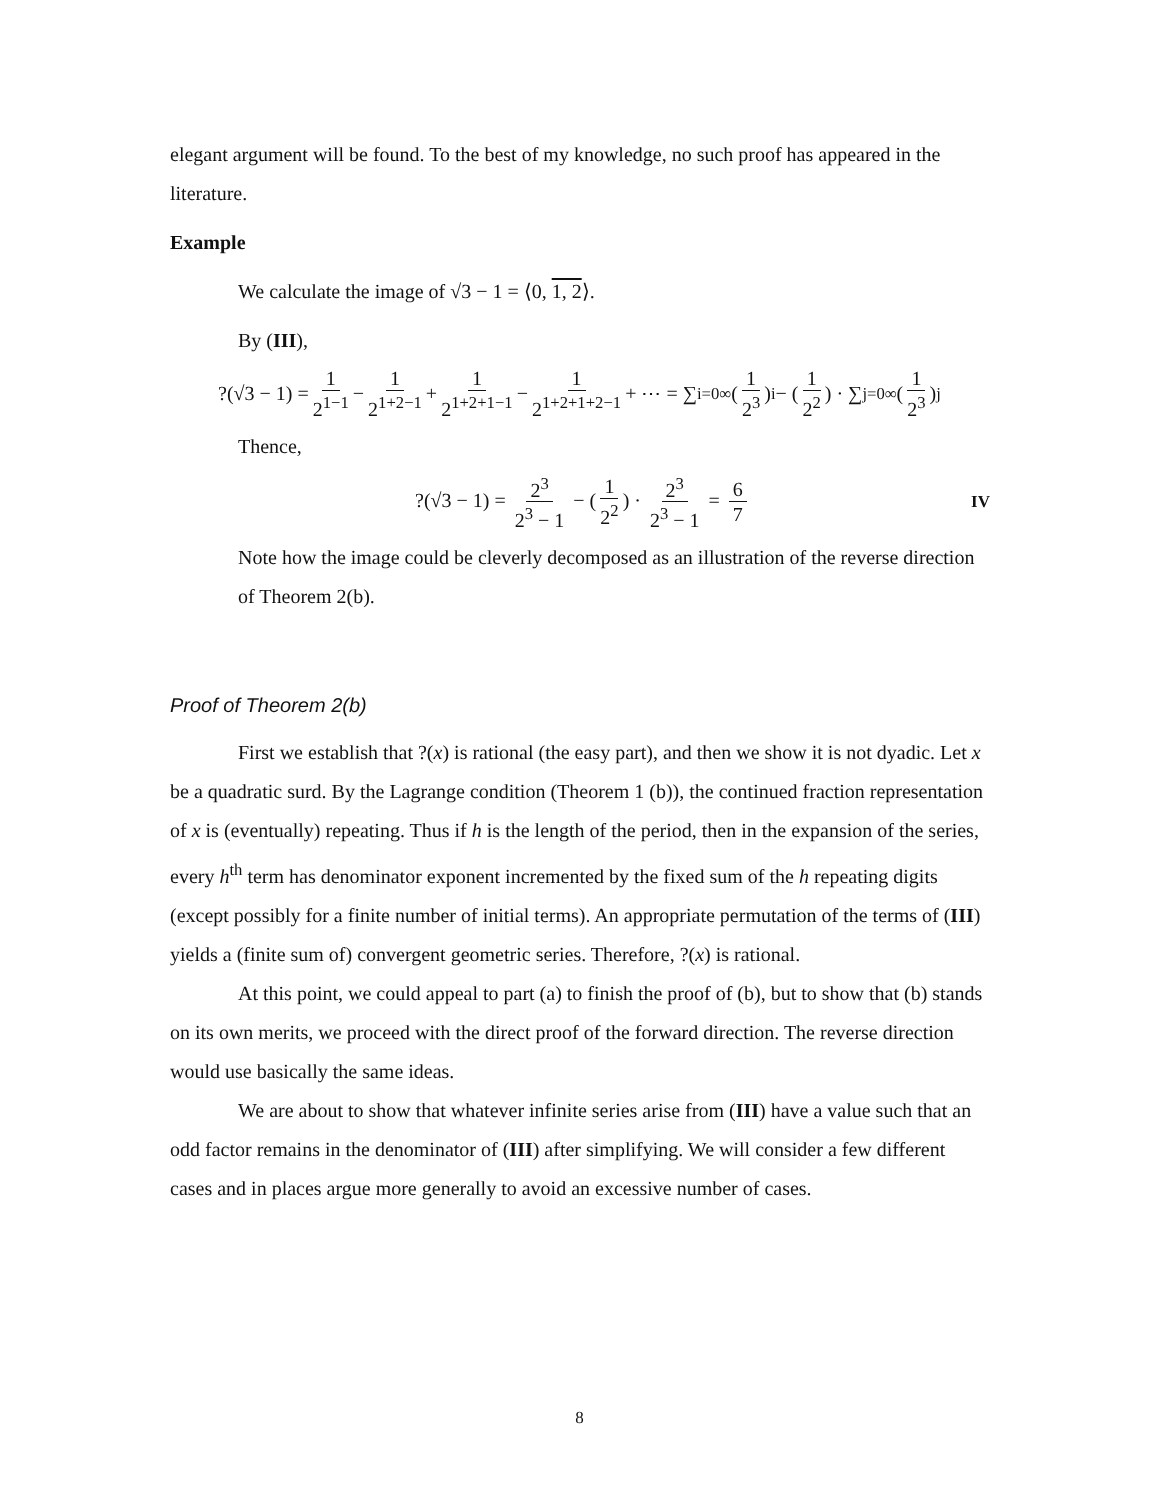elegant argument will be found. To the best of my knowledge, no such proof has appeared in the literature.
Example
We calculate the image of √3 − 1 = ⟨0, 1, 2⟩.
By (III),
?(√3 − 1) = 1 2<sup>1−1</sup> − 1 2<sup>1+2−1</sup> + 1 2<sup>1+2+1−1</sup> − 1 2<sup>1+2+1+2−1</sup> + ⋯ = ∑<sub>i=0</sub><sup>∞</sup>(1 2<sup>3</sup>)<sup>i</sup> − (1 2<sup>2</sup>) · ∑<sub>j=0</sub><sup>∞</sup>(1 2<sup>3</sup>)<sup>j</sup>
Thence,
?(√3 − 1) = 2<sup>3</sup> 2<sup>3</sup> − 1 − (1 2<sup>2</sup>) · 2<sup>3</sup> 2<sup>3</sup> − 1 = 6 7 IV
Note how the image could be cleverly decomposed as an illustration of the reverse direction of Theorem 2(b).
Proof of Theorem 2(b)
First we establish that ?(x) is rational (the easy part), and then we show it is not dyadic. Let x be a quadratic surd. By the Lagrange condition (Theorem 1 (b)), the continued fraction representation of x is (eventually) repeating. Thus if h is the length of the period, then in the expansion of the series, every h<sup>th</sup> term has denominator exponent incremented by the fixed sum of the h repeating digits (except possibly for a finite number of initial terms). An appropriate permutation of the terms of (III) yields a (finite sum of) convergent geometric series. Therefore, ?(x) is rational.
At this point, we could appeal to part (a) to finish the proof of (b), but to show that (b) stands on its own merits, we proceed with the direct proof of the forward direction. The reverse direction would use basically the same ideas.
We are about to show that whatever infinite series arise from (III) have a value such that an odd factor remains in the denominator of (III) after simplifying. We will consider a few different cases and in places argue more generally to avoid an excessive number of cases.
8